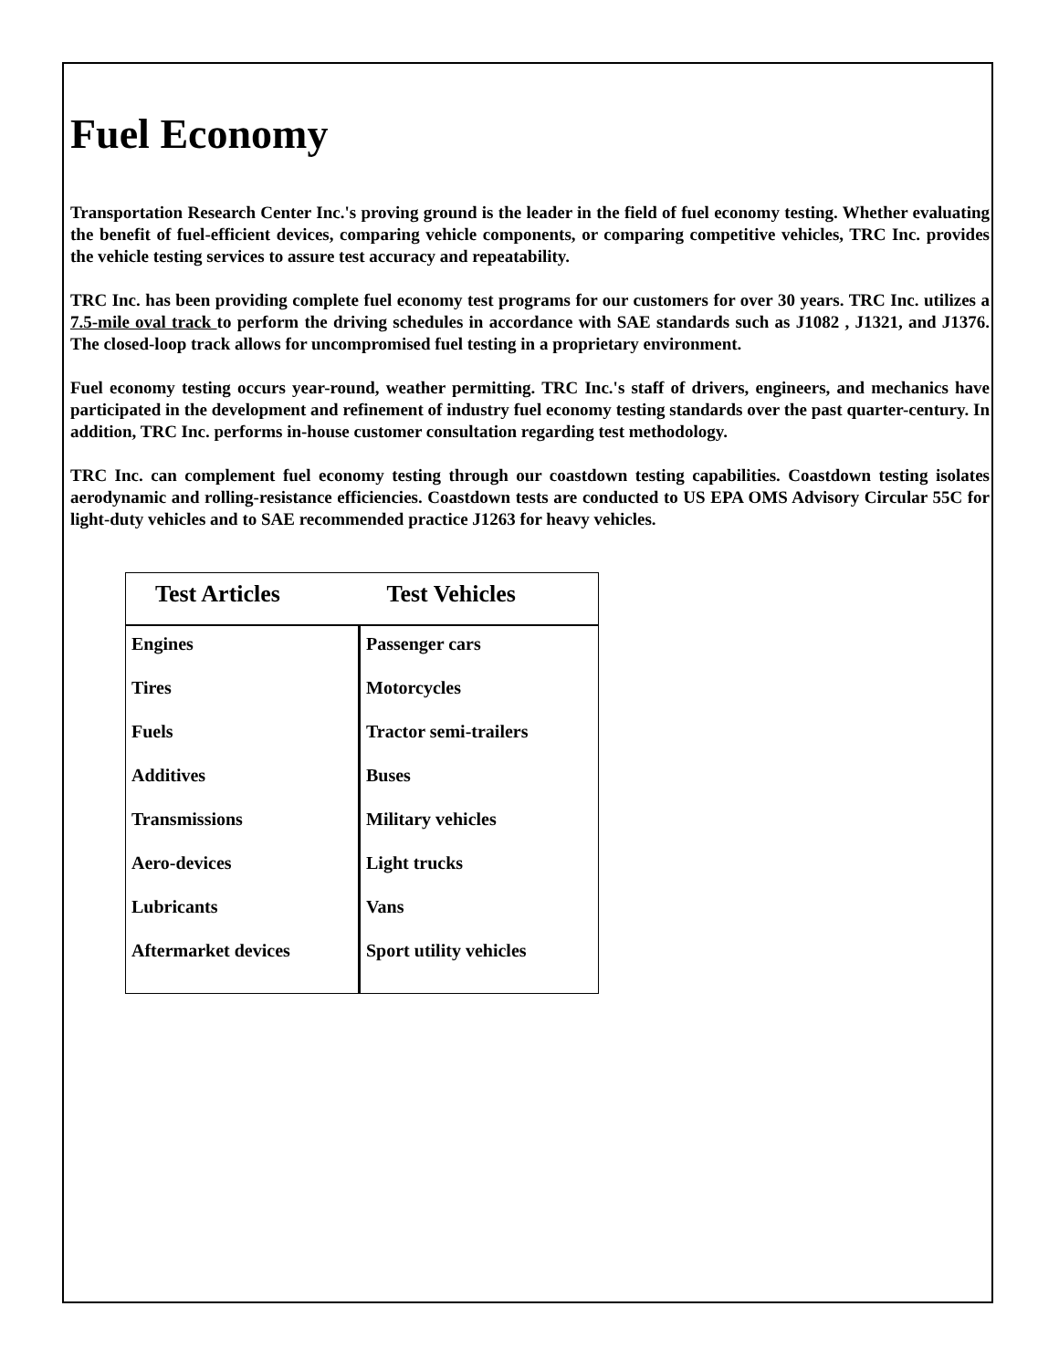Fuel Economy
Transportation Research Center Inc.'s proving ground is the leader in the field of fuel economy testing. Whether evaluating the benefit of fuel-efficient devices, comparing vehicle components, or comparing competitive vehicles, TRC Inc. provides the vehicle testing services to assure test accuracy and repeatability.
TRC Inc. has been providing complete fuel economy test programs for our customers for over 30 years. TRC Inc. utilizes a 7.5-mile oval track to perform the driving schedules in accordance with SAE standards such as J1082 , J1321, and J1376. The closed-loop track allows for uncompromised fuel testing in a proprietary environment.
Fuel economy testing occurs year-round, weather permitting. TRC Inc.'s staff of drivers, engineers, and mechanics have participated in the development and refinement of industry fuel economy testing standards over the past quarter-century. In addition, TRC Inc. performs in-house customer consultation regarding test methodology.
TRC Inc. can complement fuel economy testing through our coastdown testing capabilities. Coastdown testing isolates aerodynamic and rolling-resistance efficiencies. Coastdown tests are conducted to US EPA OMS Advisory Circular 55C for light-duty vehicles and to SAE recommended practice J1263 for heavy vehicles.
| Test Articles | Test Vehicles |
| --- | --- |
| Engines | Passenger cars |
| Tires | Motorcycles |
| Fuels | Tractor semi-trailers |
| Additives | Buses |
| Transmissions | Military vehicles |
| Aero-devices | Light trucks |
| Lubricants | Vans |
| Aftermarket devices | Sport utility vehicles |